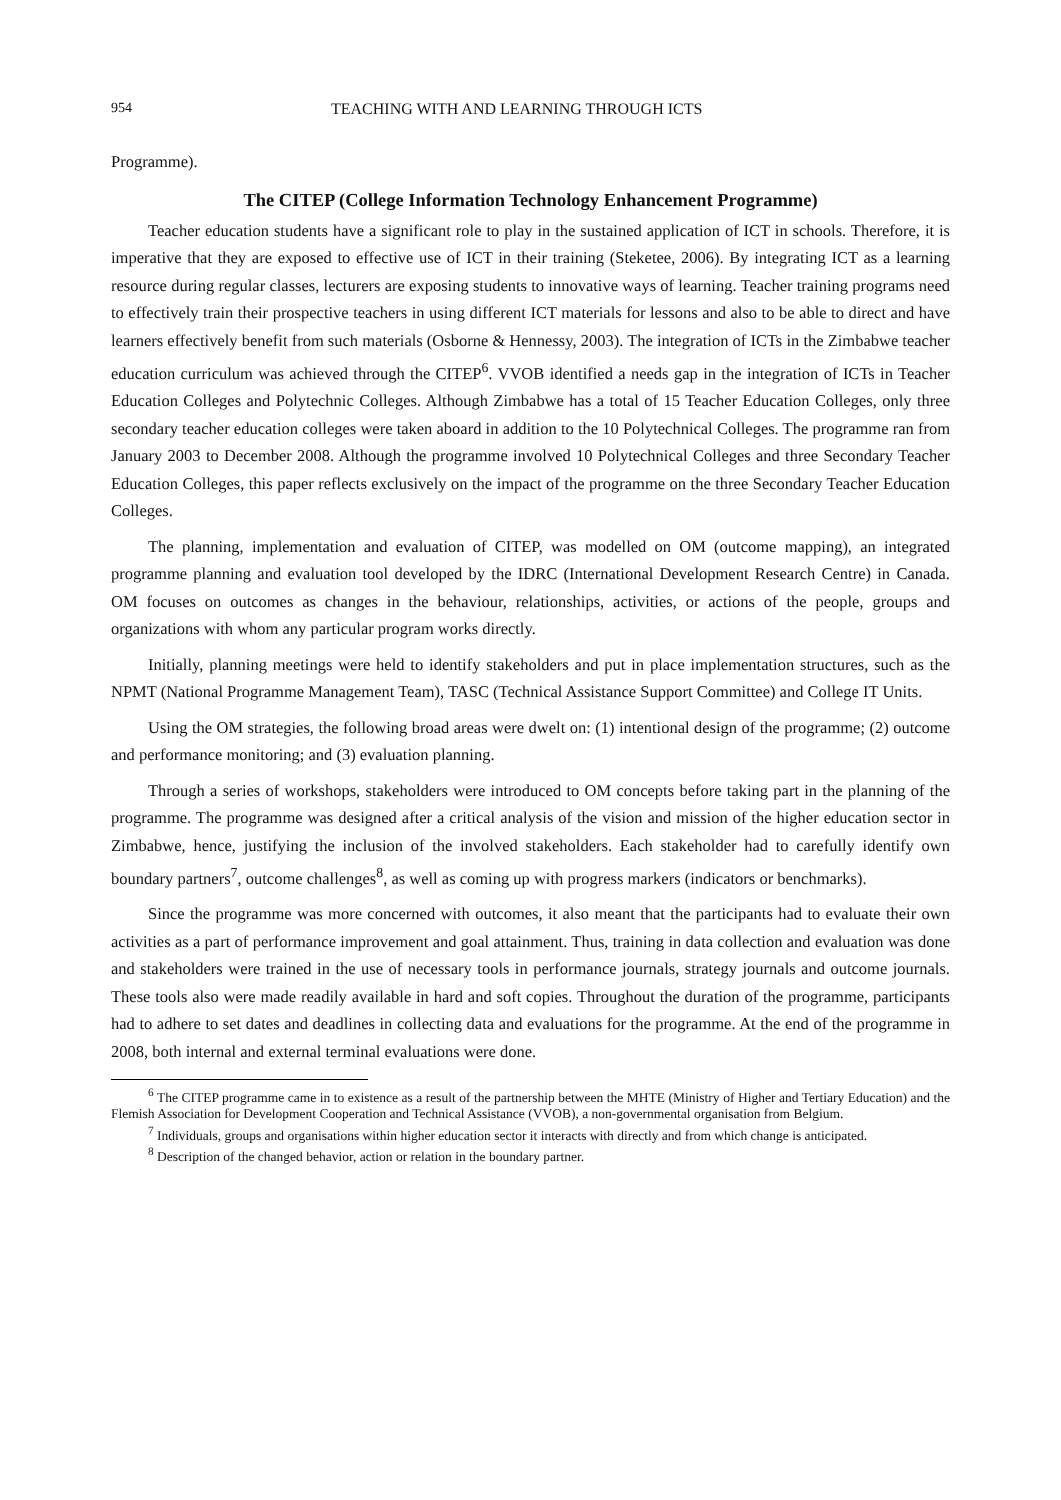954 TEACHING WITH AND LEARNING THROUGH ICTS
Programme).
The CITEP (College Information Technology Enhancement Programme)
Teacher education students have a significant role to play in the sustained application of ICT in schools. Therefore, it is imperative that they are exposed to effective use of ICT in their training (Steketee, 2006). By integrating ICT as a learning resource during regular classes, lecturers are exposing students to innovative ways of learning. Teacher training programs need to effectively train their prospective teachers in using different ICT materials for lessons and also to be able to direct and have learners effectively benefit from such materials (Osborne & Hennessy, 2003). The integration of ICTs in the Zimbabwe teacher education curriculum was achieved through the CITEP<sup>6</sup>. VVOB identified a needs gap in the integration of ICTs in Teacher Education Colleges and Polytechnic Colleges. Although Zimbabwe has a total of 15 Teacher Education Colleges, only three secondary teacher education colleges were taken aboard in addition to the 10 Polytechnical Colleges. The programme ran from January 2003 to December 2008. Although the programme involved 10 Polytechnical Colleges and three Secondary Teacher Education Colleges, this paper reflects exclusively on the impact of the programme on the three Secondary Teacher Education Colleges.
The planning, implementation and evaluation of CITEP, was modelled on OM (outcome mapping), an integrated programme planning and evaluation tool developed by the IDRC (International Development Research Centre) in Canada. OM focuses on outcomes as changes in the behaviour, relationships, activities, or actions of the people, groups and organizations with whom any particular program works directly.
Initially, planning meetings were held to identify stakeholders and put in place implementation structures, such as the NPMT (National Programme Management Team), TASC (Technical Assistance Support Committee) and College IT Units.
Using the OM strategies, the following broad areas were dwelt on: (1) intentional design of the programme; (2) outcome and performance monitoring; and (3) evaluation planning.
Through a series of workshops, stakeholders were introduced to OM concepts before taking part in the planning of the programme. The programme was designed after a critical analysis of the vision and mission of the higher education sector in Zimbabwe, hence, justifying the inclusion of the involved stakeholders. Each stakeholder had to carefully identify own boundary partners<sup>7</sup>, outcome challenges<sup>8</sup>, as well as coming up with progress markers (indicators or benchmarks).
Since the programme was more concerned with outcomes, it also meant that the participants had to evaluate their own activities as a part of performance improvement and goal attainment. Thus, training in data collection and evaluation was done and stakeholders were trained in the use of necessary tools in performance journals, strategy journals and outcome journals. These tools also were made readily available in hard and soft copies. Throughout the duration of the programme, participants had to adhere to set dates and deadlines in collecting data and evaluations for the programme. At the end of the programme in 2008, both internal and external terminal evaluations were done.
<sup>6</sup> The CITEP programme came in to existence as a result of the partnership between the MHTE (Ministry of Higher and Tertiary Education) and the Flemish Association for Development Cooperation and Technical Assistance (VVOB), a non-governmental organisation from Belgium.
<sup>7</sup> Individuals, groups and organisations within higher education sector it interacts with directly and from which change is anticipated.
<sup>8</sup> Description of the changed behavior, action or relation in the boundary partner.